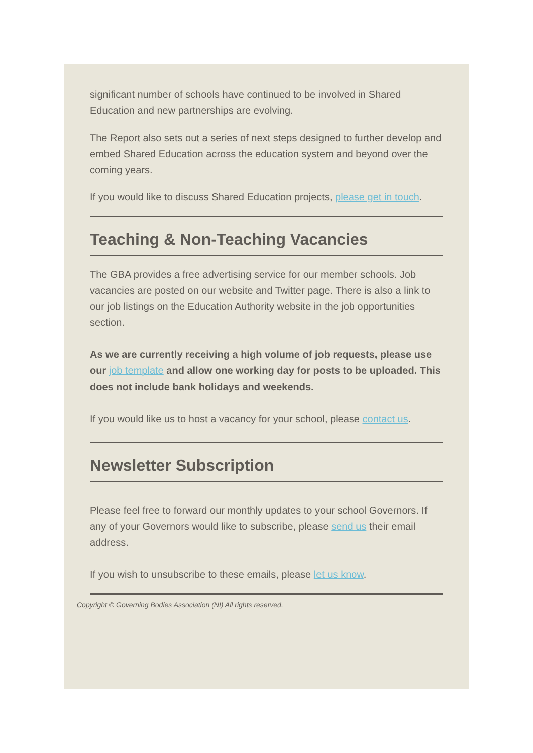significant number of schools have continued to be involved in Shared Education and new partnerships are evolving.
The Report also sets out a series of next steps designed to further develop and embed Shared Education across the education system and beyond over the coming years.
If you would like to discuss Shared Education projects, please get in touch.
Teaching & Non-Teaching Vacancies
The GBA provides a free advertising service for our member schools. Job vacancies are posted on our website and Twitter page. There is also a link to our job listings on the Education Authority website in the job opportunities section.
As we are currently receiving a high volume of job requests, please use our job template and allow one working day for posts to be uploaded. This does not include bank holidays and weekends.
If you would like us to host a vacancy for your school, please contact us.
Newsletter Subscription
Please feel free to forward our monthly updates to your school Governors. If any of your Governors would like to subscribe, please send us their email address.
If you wish to unsubscribe to these emails, please let us know.
Copyright © Governing Bodies Association (NI) All rights reserved.